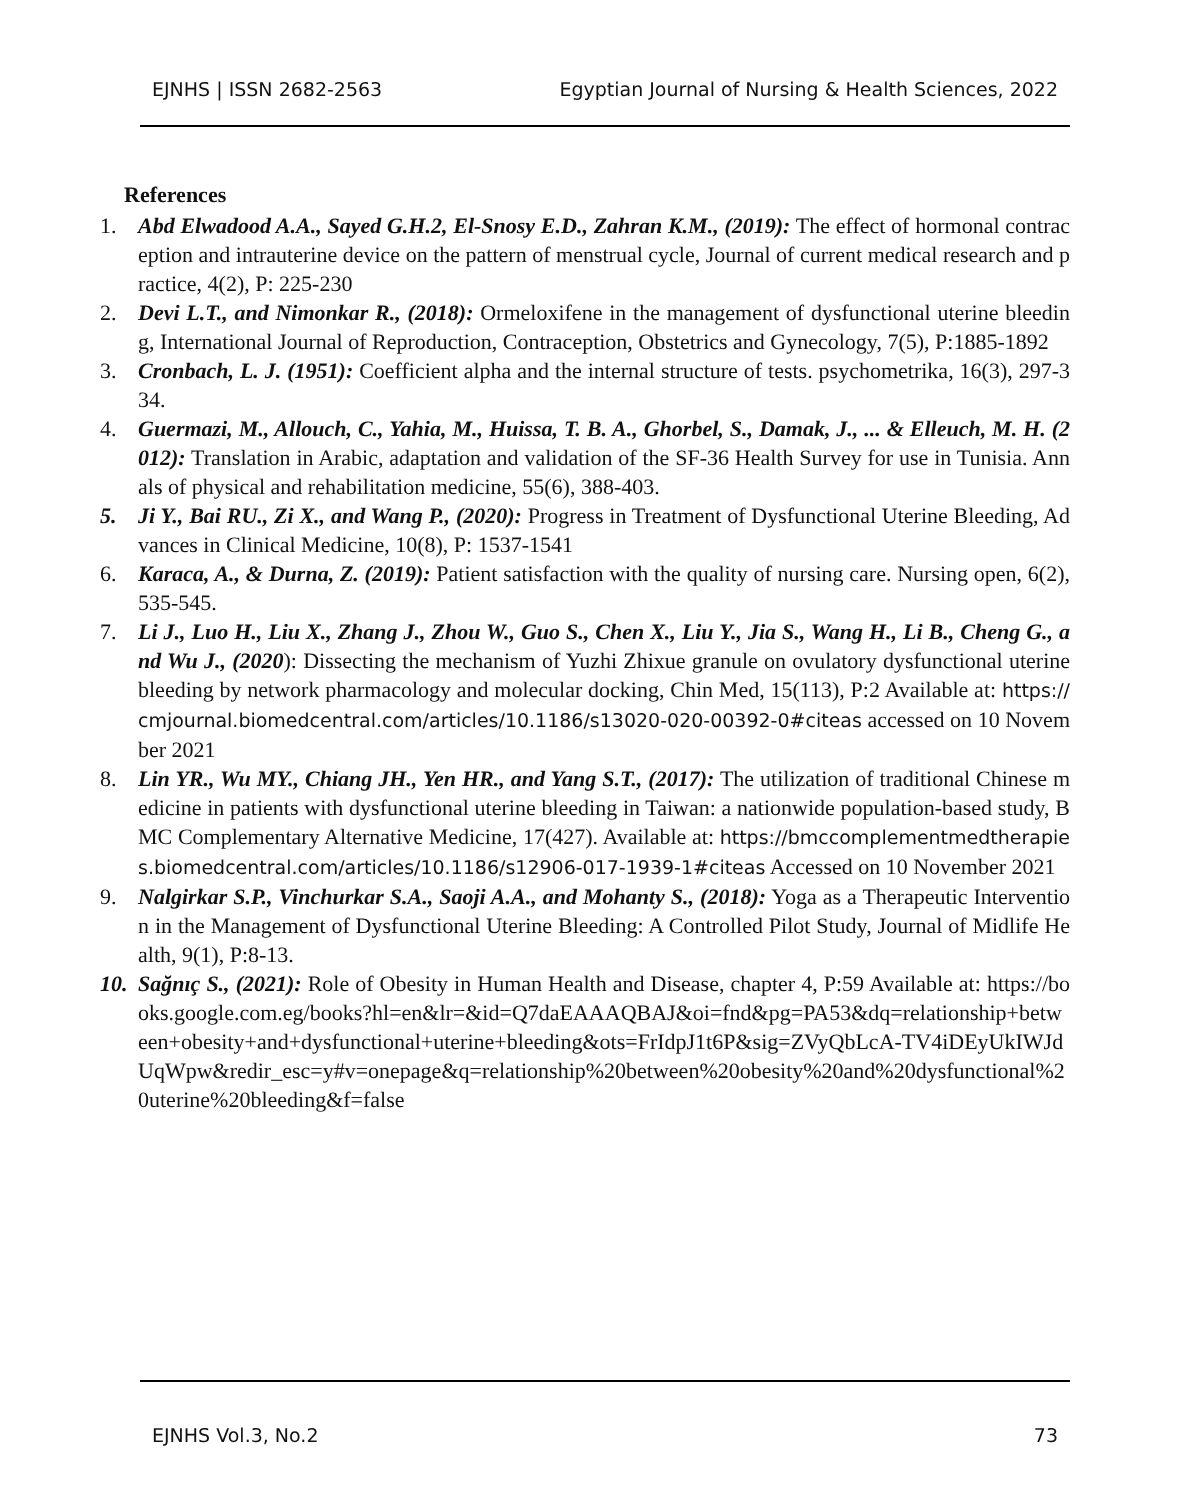EJNHS | ISSN 2682-2563 Egyptian Journal of Nursing & Health Sciences, 2022
References
1. Abd Elwadood A.A., Sayed G.H.2, El-Snosy E.D., Zahran K.M., (2019): The effect of hormonal contraception and intrauterine device on the pattern of menstrual cycle, Journal of current medical research and practice, 4(2), P: 225-230
2. Devi L.T., and Nimonkar R., (2018): Ormeloxifene in the management of dysfunctional uterine bleeding, International Journal of Reproduction, Contraception, Obstetrics and Gynecology, 7(5), P:1885-1892
3. Cronbach, L. J. (1951): Coefficient alpha and the internal structure of tests. psychometrika, 16(3), 297-334.
4. Guermazi, M., Allouch, C., Yahia, M., Huissa, T. B. A., Ghorbel, S., Damak, J., ... & Elleuch, M. H. (2012): Translation in Arabic, adaptation and validation of the SF-36 Health Survey for use in Tunisia. Annals of physical and rehabilitation medicine, 55(6), 388-403.
5. Ji Y., Bai RU., Zi X., and Wang P., (2020): Progress in Treatment of Dysfunctional Uterine Bleeding, Advances in Clinical Medicine, 10(8), P: 1537-1541
6. Karaca, A., & Durna, Z. (2019): Patient satisfaction with the quality of nursing care. Nursing open, 6(2), 535-545.
7. Li J., Luo H., Liu X., Zhang J., Zhou W., Guo S., Chen X., Liu Y., Jia S., Wang H., Li B., Cheng G., and Wu J., (2020): Dissecting the mechanism of Yuzhi Zhixue granule on ovulatory dysfunctional uterine bleeding by network pharmacology and molecular docking, Chin Med, 15(113), P:2 Available at: https://cmjournal.biomedcentral.com/articles/10.1186/s13020-020-00392-0#citeas accessed on 10 November 2021
8. Lin YR., Wu MY., Chiang JH., Yen HR., and Yang S.T., (2017): The utilization of traditional Chinese medicine in patients with dysfunctional uterine bleeding in Taiwan: a nationwide population-based study, BMC Complementary Alternative Medicine, 17(427). Available at: https://bmccomplementmedtherapies.biomedcentral.com/articles/10.1186/s12906-017-1939-1#citeas Accessed on 10 November 2021
9. Nalgirkar S.P., Vinchurkar S.A., Saoji A.A., and Mohanty S., (2018): Yoga as a Therapeutic Intervention in the Management of Dysfunctional Uterine Bleeding: A Controlled Pilot Study, Journal of Midlife Health, 9(1), P:8-13.
10. Sağnıç S., (2021): Role of Obesity in Human Health and Disease, chapter 4, P:59 Available at: https://books.google.com.eg/books?hl=en&lr=&id=Q7daEAAAQBAJ&oi=fnd&pg=PA53&dq=relationship+between+obesity+and+dysfunctional+uterine+bleeding&ots=FrIdpJ1t6P&sig=ZVyQbLcA-TV4iDEyUkIWJdUqWpw&redir_esc=y#v=onepage&q=relationship%20between%20obesity%20and%20dysfunctional%20uterine%20bleeding&f=false
EJNHS Vol.3, No.2 73